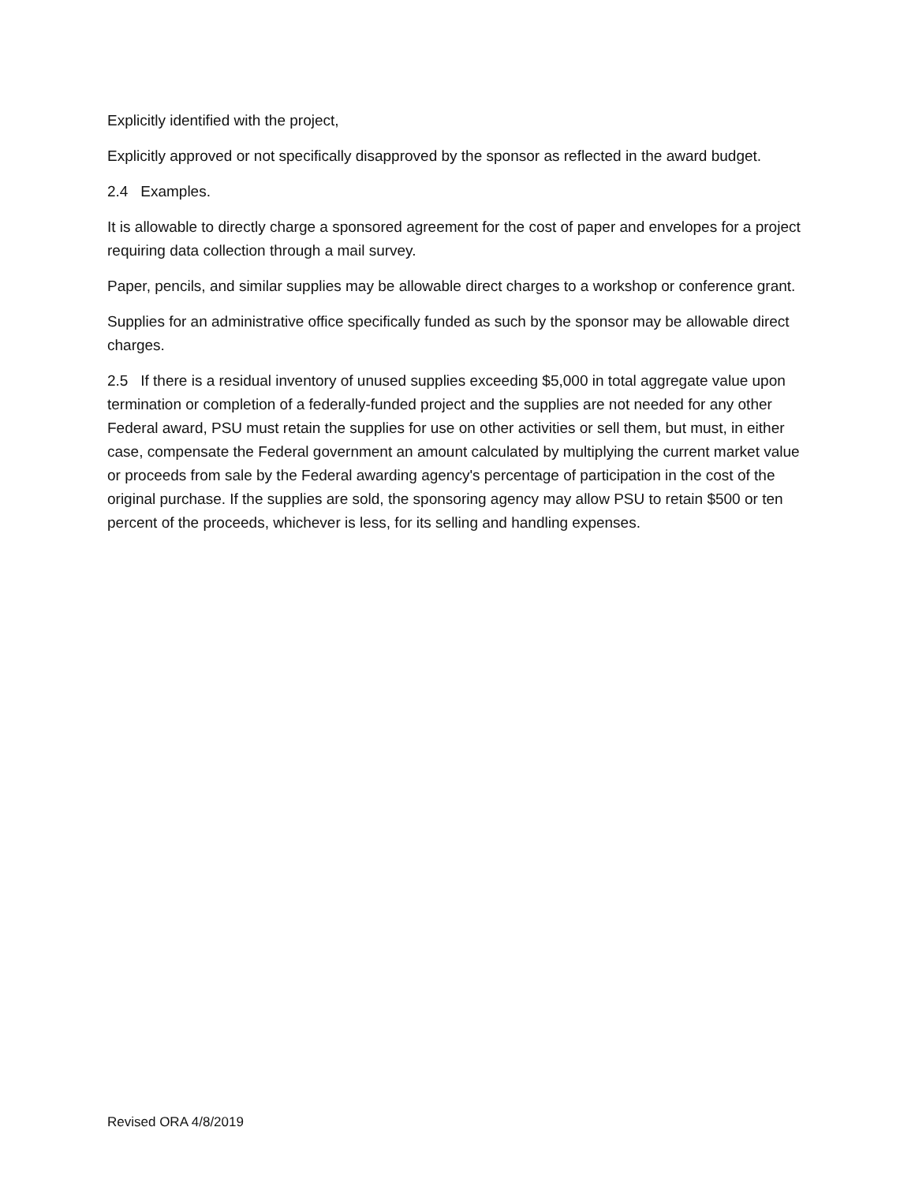Explicitly identified with the project,
Explicitly approved or not specifically disapproved by the sponsor as reflected in the award budget.
2.4 Examples.
It is allowable to directly charge a sponsored agreement for the cost of paper and envelopes for a project requiring data collection through a mail survey.
Paper, pencils, and similar supplies may be allowable direct charges to a workshop or conference grant.
Supplies for an administrative office specifically funded as such by the sponsor may be allowable direct charges.
2.5 If there is a residual inventory of unused supplies exceeding $5,000 in total aggregate value upon termination or completion of a federally-funded project and the supplies are not needed for any other Federal award, PSU must retain the supplies for use on other activities or sell them, but must, in either case, compensate the Federal government an amount calculated by multiplying the current market value or proceeds from sale by the Federal awarding agency's percentage of participation in the cost of the original purchase. If the supplies are sold, the sponsoring agency may allow PSU to retain $500 or ten percent of the proceeds, whichever is less, for its selling and handling expenses.
Revised ORA 4/8/2019